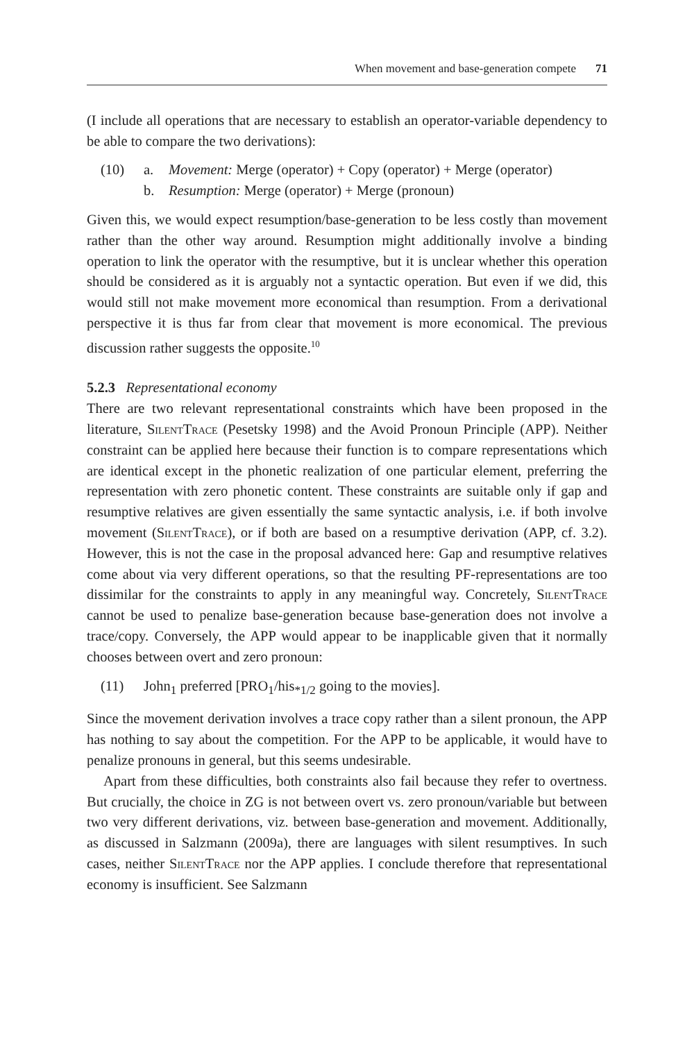When movement and base-generation compete 71
(I include all operations that are necessary to establish an operator-variable dependency to be able to compare the two derivations):
(10) a. Movement: Merge (operator) + Copy (operator) + Merge (operator)
b. Resumption: Merge (operator) + Merge (pronoun)
Given this, we would expect resumption/base-generation to be less costly than movement rather than the other way around. Resumption might additionally involve a binding operation to link the operator with the resumptive, but it is unclear whether this operation should be considered as it is arguably not a syntactic operation. But even if we did, this would still not make movement more economical than resumption. From a derivational perspective it is thus far from clear that movement is more economical. The previous discussion rather suggests the opposite.<sup>10</sup>
5.2.3 Representational economy
There are two relevant representational constraints which have been proposed in the literature, SilentTrace (Pesetsky 1998) and the Avoid Pronoun Principle (APP). Neither constraint can be applied here because their function is to compare representations which are identical except in the phonetic realization of one particular element, preferring the representation with zero phonetic content. These constraints are suitable only if gap and resumptive relatives are given essentially the same syntactic analysis, i.e. if both involve movement (SilentTrace), or if both are based on a resumptive derivation (APP, cf. 3.2). However, this is not the case in the proposal advanced here: Gap and resumptive relatives come about via very different operations, so that the resulting PF-representations are too dissimilar for the constraints to apply in any meaningful way. Concretely, SilentTrace cannot be used to penalize base-generation because base-generation does not involve a trace/copy. Conversely, the APP would appear to be inapplicable given that it normally chooses between overt and zero pronoun:
(11) John<sub>1</sub> preferred [PRO<sub>1</sub>/his<sub>*1/2</sub> going to the movies].
Since the movement derivation involves a trace copy rather than a silent pronoun, the APP has nothing to say about the competition. For the APP to be applicable, it would have to penalize pronouns in general, but this seems undesirable.
Apart from these difficulties, both constraints also fail because they refer to overtness. But crucially, the choice in ZG is not between overt vs. zero pronoun/variable but between two very different derivations, viz. between base-generation and movement. Additionally, as discussed in Salzmann (2009a), there are languages with silent resumptives. In such cases, neither SilentTrace nor the APP applies. I conclude therefore that representational economy is insufficient. See Salzmann